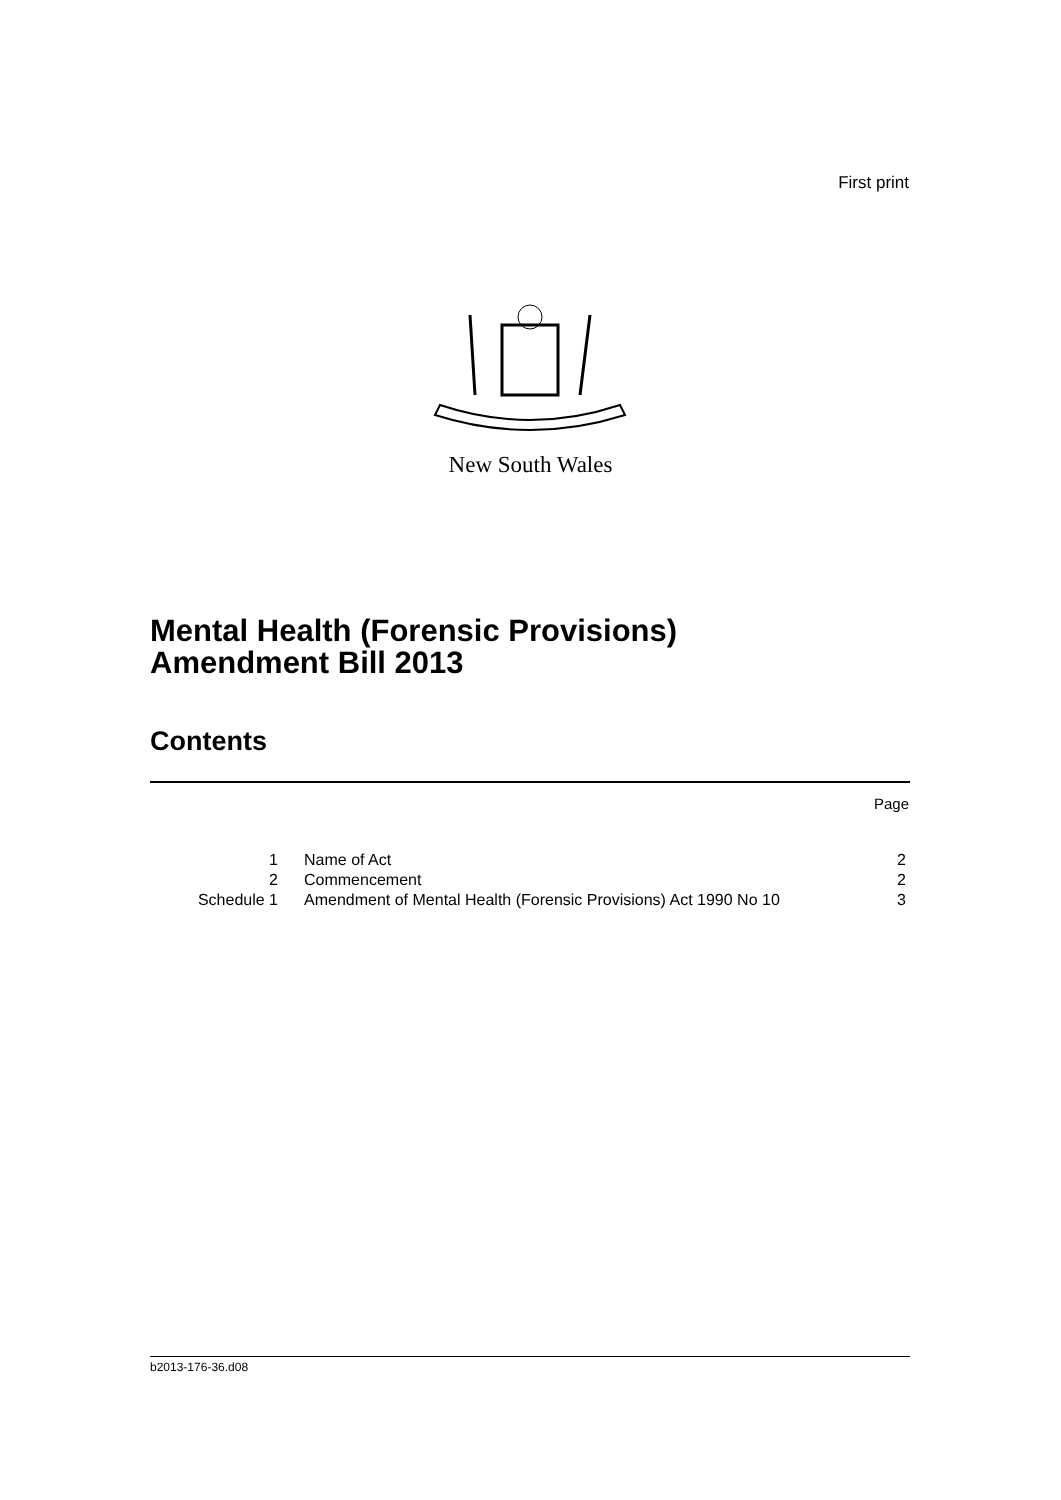First print
New South Wales
Mental Health (Forensic Provisions)
Amendment Bill 2013
Contents
Page
| 1 | Name of Act | 2 |
| 2 | Commencement | 2 |
| Schedule 1 | Amendment of Mental Health (Forensic Provisions) Act 1990 No 10 | 3 |
b2013-176-36.d08